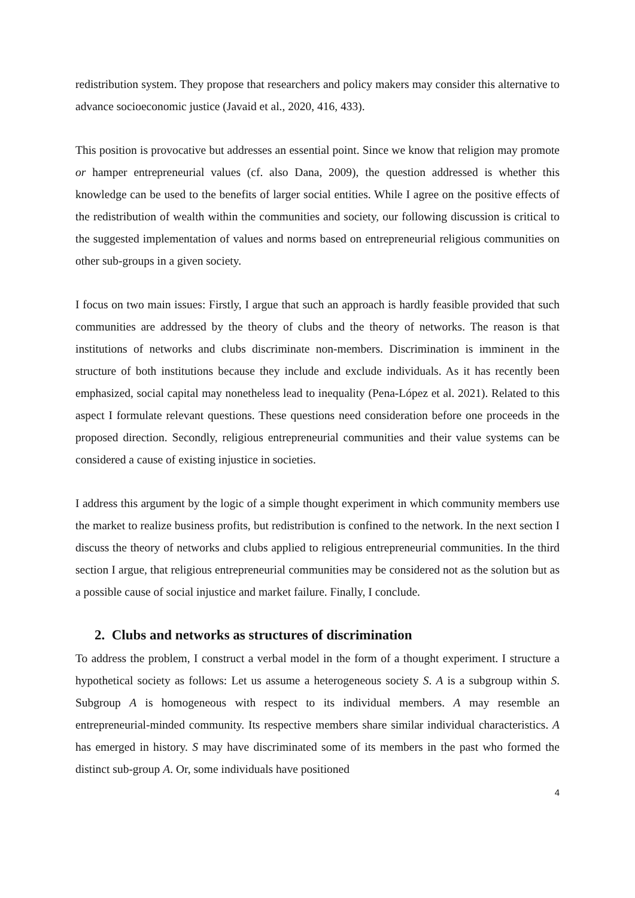redistribution system. They propose that researchers and policy makers may consider this alternative to advance socioeconomic justice (Javaid et al., 2020, 416, 433).
This position is provocative but addresses an essential point. Since we know that religion may promote or hamper entrepreneurial values (cf. also Dana, 2009), the question addressed is whether this knowledge can be used to the benefits of larger social entities. While I agree on the positive effects of the redistribution of wealth within the communities and society, our following discussion is critical to the suggested implementation of values and norms based on entrepreneurial religious communities on other sub-groups in a given society.
I focus on two main issues: Firstly, I argue that such an approach is hardly feasible provided that such communities are addressed by the theory of clubs and the theory of networks. The reason is that institutions of networks and clubs discriminate non-members. Discrimination is imminent in the structure of both institutions because they include and exclude individuals. As it has recently been emphasized, social capital may nonetheless lead to inequality (Pena-López et al. 2021). Related to this aspect I formulate relevant questions. These questions need consideration before one proceeds in the proposed direction. Secondly, religious entrepreneurial communities and their value systems can be considered a cause of existing injustice in societies.
I address this argument by the logic of a simple thought experiment in which community members use the market to realize business profits, but redistribution is confined to the network. In the next section I discuss the theory of networks and clubs applied to religious entrepreneurial communities. In the third section I argue, that religious entrepreneurial communities may be considered not as the solution but as a possible cause of social injustice and market failure. Finally, I conclude.
2. Clubs and networks as structures of discrimination
To address the problem, I construct a verbal model in the form of a thought experiment. I structure a hypothetical society as follows: Let us assume a heterogeneous society S. A is a subgroup within S. Subgroup A is homogeneous with respect to its individual members. A may resemble an entrepreneurial-minded community. Its respective members share similar individual characteristics. A has emerged in history. S may have discriminated some of its members in the past who formed the distinct sub-group A. Or, some individuals have positioned
4